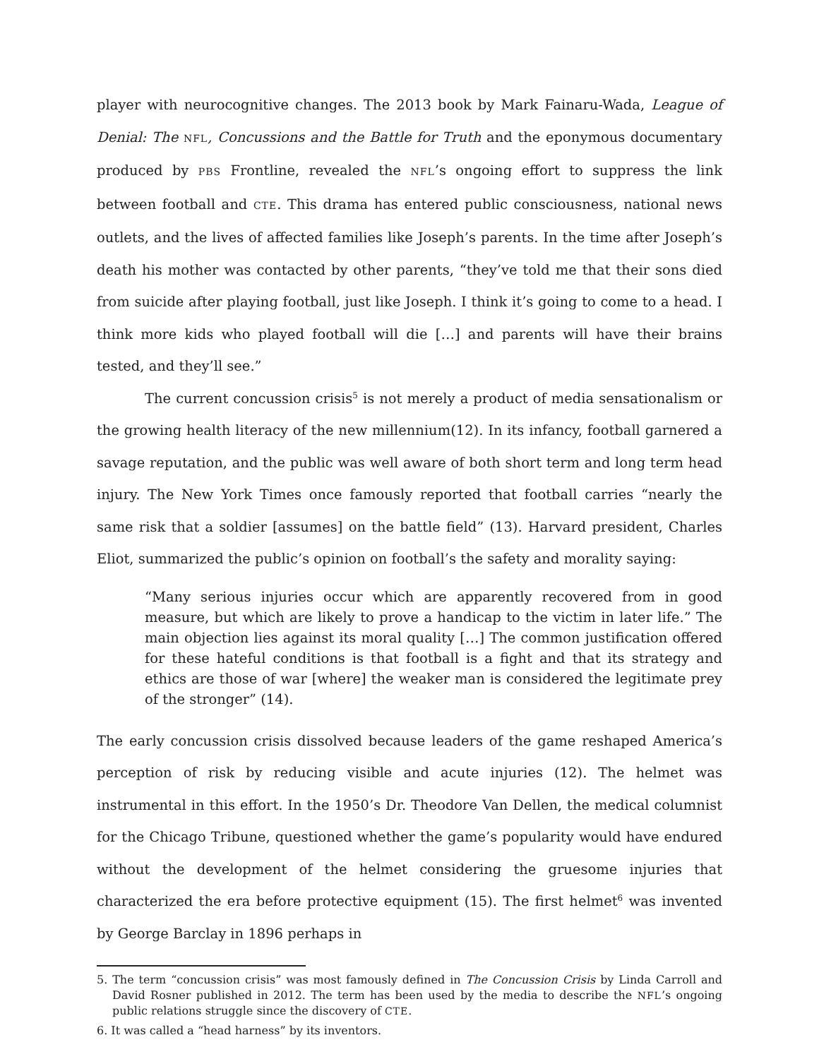player with neurocognitive changes. The 2013 book by Mark Fainaru-Wada, League of Denial: The NFL, Concussions and the Battle for Truth and the eponymous documentary produced by PBS Frontline, revealed the NFL’s ongoing effort to suppress the link between football and CTE. This drama has entered public consciousness, national news outlets, and the lives of affected families like Joseph’s parents. In the time after Joseph’s death his mother was contacted by other parents, “they’ve told me that their sons died from suicide after playing football, just like Joseph. I think it’s going to come to a head. I think more kids who played football will die […] and parents will have their brains tested, and they’ll see.”
The current concussion crisis<sup>5</sup> is not merely a product of media sensationalism or the growing health literacy of the new millennium(12). In its infancy, football garnered a savage reputation, and the public was well aware of both short term and long term head injury. The New York Times once famously reported that football carries “nearly the same risk that a soldier [assumes] on the battle field” (13). Harvard president, Charles Eliot, summarized the public’s opinion on football’s the safety and morality saying:
“Many serious injuries occur which are apparently recovered from in good measure, but which are likely to prove a handicap to the victim in later life.” The main objection lies against its moral quality […] The common justification offered for these hateful conditions is that football is a fight and that its strategy and ethics are those of war [where] the weaker man is considered the legitimate prey of the stronger” (14).
The early concussion crisis dissolved because leaders of the game reshaped America’s perception of risk by reducing visible and acute injuries (12). The helmet was instrumental in this effort. In the 1950’s Dr. Theodore Van Dellen, the medical columnist for the Chicago Tribune, questioned whether the game’s popularity would have endured without the development of the helmet considering the gruesome injuries that characterized the era before protective equipment (15). The first helmet<sup>6</sup> was invented by George Barclay in 1896 perhaps in
5. The term “concussion crisis” was most famously defined in The Concussion Crisis by Linda Carroll and David Rosner published in 2012. The term has been used by the media to describe the NFL’s ongoing public relations struggle since the discovery of CTE.
6. It was called a “head harness” by its inventors.